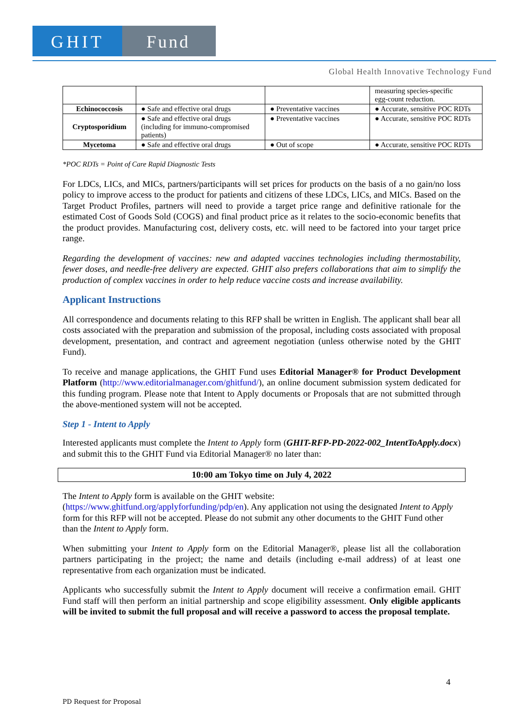GHIT Fund
Global Health Innovative Technology Fund
| | | | measuring species-specific egg-count reduction. |
| Echinococcosis | ● Safe and effective oral drugs | ● Preventative vaccines | ● Accurate, sensitive POC RDTs |
| Cryptosporidium | ● Safe and effective oral drugs (including for immuno-compromised patients) | ● Preventative vaccines | ● Accurate, sensitive POC RDTs |
| Mycetoma | ● Safe and effective oral drugs | ● Out of scope | ● Accurate, sensitive POC RDTs |
*POC RDTs = Point of Care Rapid Diagnostic Tests
For LDCs, LICs, and MICs, partners/participants will set prices for products on the basis of a no gain/no loss policy to improve access to the product for patients and citizens of these LDCs, LICs, and MICs. Based on the Target Product Profiles, partners will need to provide a target price range and definitive rationale for the estimated Cost of Goods Sold (COGS) and final product price as it relates to the socio-economic benefits that the product provides. Manufacturing cost, delivery costs, etc. will need to be factored into your target price range.
Regarding the development of vaccines: new and adapted vaccines technologies including thermostability, fewer doses, and needle-free delivery are expected. GHIT also prefers collaborations that aim to simplify the production of complex vaccines in order to help reduce vaccine costs and increase availability.
Applicant Instructions
All correspondence and documents relating to this RFP shall be written in English. The applicant shall bear all costs associated with the preparation and submission of the proposal, including costs associated with proposal development, presentation, and contract and agreement negotiation (unless otherwise noted by the GHIT Fund).
To receive and manage applications, the GHIT Fund uses Editorial Manager® for Product Development Platform (http://www.editorialmanager.com/ghitfund/), an online document submission system dedicated for this funding program. Please note that Intent to Apply documents or Proposals that are not submitted through the above-mentioned system will not be accepted.
Step 1 - Intent to Apply
Interested applicants must complete the Intent to Apply form (GHIT-RFP-PD-2022-002_IntentToApply.docx) and submit this to the GHIT Fund via Editorial Manager® no later than:
10:00 am Tokyo time on July 4, 2022
The Intent to Apply form is available on the GHIT website:
(https://www.ghitfund.org/applyforfunding/pdp/en). Any application not using the designated Intent to Apply form for this RFP will not be accepted. Please do not submit any other documents to the GHIT Fund other than the Intent to Apply form.
When submitting your Intent to Apply form on the Editorial Manager®, please list all the collaboration partners participating in the project; the name and details (including e-mail address) of at least one representative from each organization must be indicated.
Applicants who successfully submit the Intent to Apply document will receive a confirmation email. GHIT Fund staff will then perform an initial partnership and scope eligibility assessment. Only eligible applicants will be invited to submit the full proposal and will receive a password to access the proposal template.
4
PD Request for Proposal